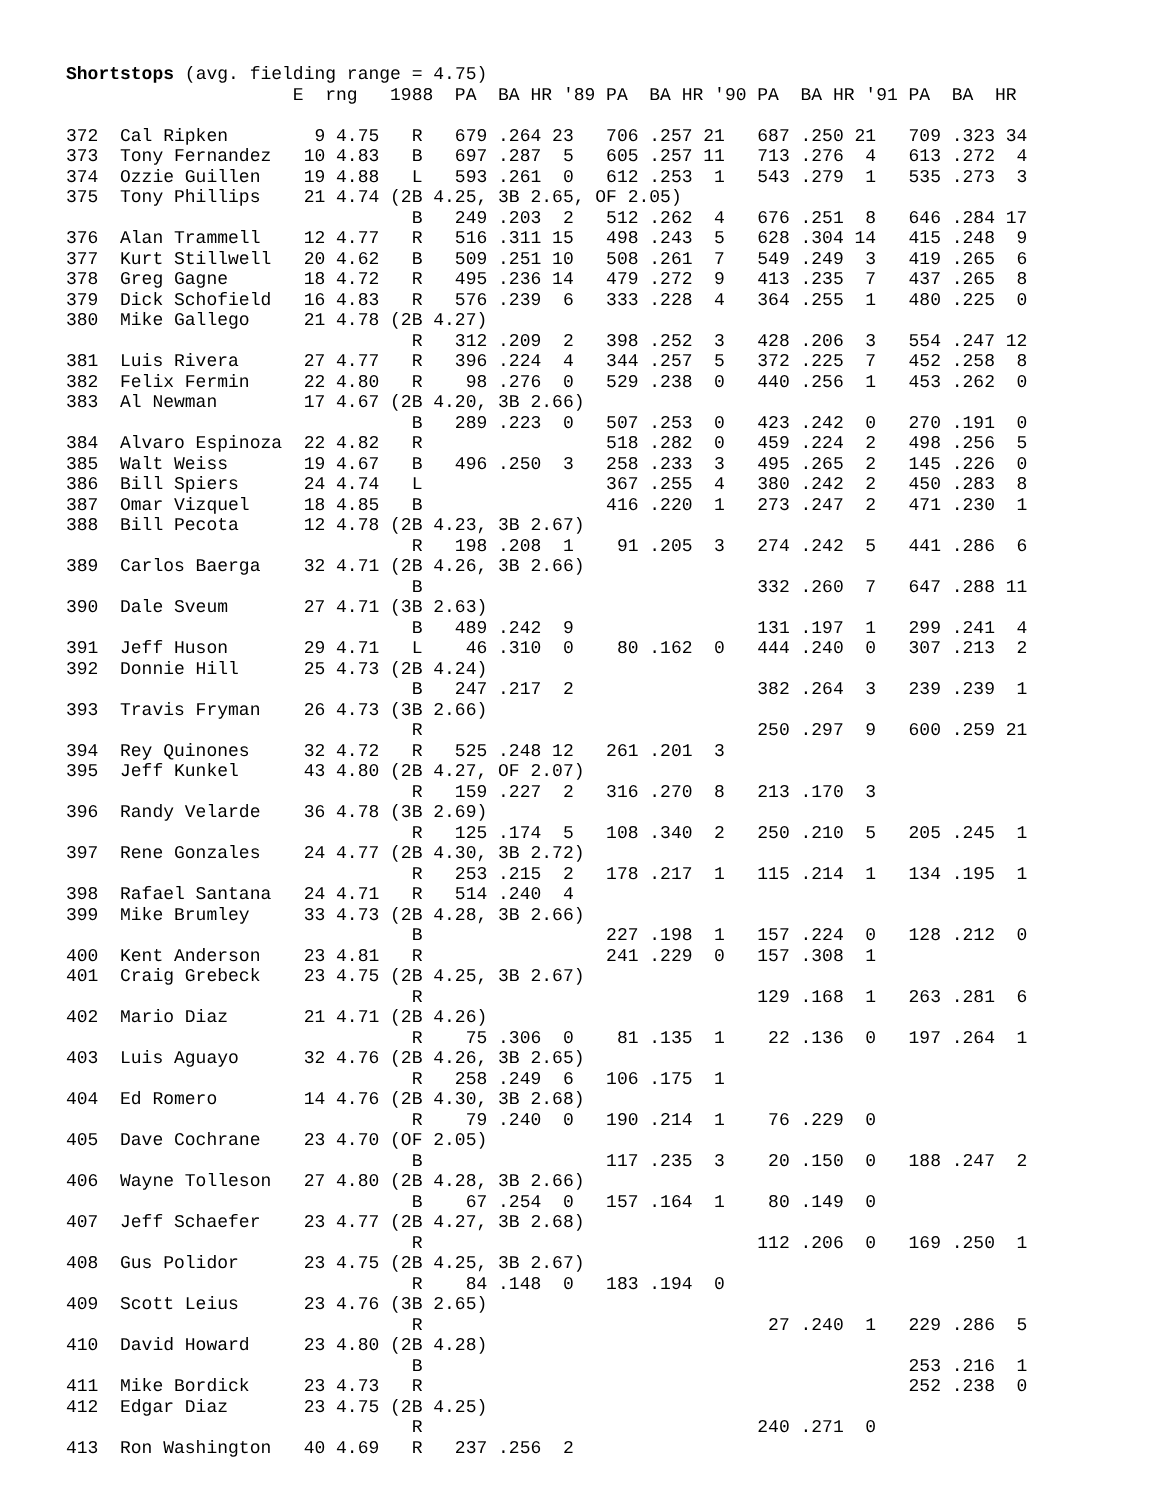Shortstops (avg. fielding range = 4.75)
                     E  rng   1988  PA  BA HR '89 PA  BA HR '90 PA  BA HR '91 PA  BA  HR

372  Cal Ripken        9 4.75   R   679 .264 23   706 .257 21   687 .250 21   709 .323 34
373  Tony Fernandez   10 4.83   B   697 .287  5   605 .257 11   713 .276  4   613 .272  4
374  Ozzie Guillen    19 4.88   L   593 .261  0   612 .253  1   543 .279  1   535 .273  3
375  Tony Phillips    21 4.74 (2B 4.25, 3B 2.65, OF 2.05)
                                B   249 .203  2   512 .262  4   676 .251  8   646 .284 17
376  Alan Trammell    12 4.77   R   516 .311 15   498 .243  5   628 .304 14   415 .248  9
377  Kurt Stillwell   20 4.62   B   509 .251 10   508 .261  7   549 .249  3   419 .265  6
378  Greg Gagne       18 4.72   R   495 .236 14   479 .272  9   413 .235  7   437 .265  8
379  Dick Schofield   16 4.83   R   576 .239  6   333 .228  4   364 .255  1   480 .225  0
380  Mike Gallego     21 4.78 (2B 4.27)
                                R   312 .209  2   398 .252  3   428 .206  3   554 .247 12
381  Luis Rivera      27 4.77   R   396 .224  4   344 .257  5   372 .225  7   452 .258  8
382  Felix Fermin     22 4.80   R    98 .276  0   529 .238  0   440 .256  1   453 .262  0
383  Al Newman        17 4.67 (2B 4.20, 3B 2.66)
                                B   289 .223  0   507 .253  0   423 .242  0   270 .191  0
384  Alvaro Espinoza  22 4.82   R                 518 .282  0   459 .224  2   498 .256  5
385  Walt Weiss       19 4.67   B   496 .250  3   258 .233  3   495 .265  2   145 .226  0
386  Bill Spiers      24 4.74   L                 367 .255  4   380 .242  2   450 .283  8
387  Omar Vizquel     18 4.85   B                 416 .220  1   273 .247  2   471 .230  1
388  Bill Pecota      12 4.78 (2B 4.23, 3B 2.67)
                                R   198 .208  1    91 .205  3   274 .242  5   441 .286  6
389  Carlos Baerga    32 4.71 (2B 4.26, 3B 2.66)
                                B                               332 .260  7   647 .288 11
390  Dale Sveum       27 4.71 (3B 2.63)
                                B   489 .242  9                 131 .197  1   299 .241  4
391  Jeff Huson       29 4.71   L    46 .310  0    80 .162  0   444 .240  0   307 .213  2
392  Donnie Hill      25 4.73 (2B 4.24)
                                B   247 .217  2                 382 .264  3   239 .239  1
393  Travis Fryman    26 4.73 (3B 2.66)
                                R                               250 .297  9   600 .259 21
394  Rey Quinones     32 4.72   R   525 .248 12   261 .201  3
395  Jeff Kunkel      43 4.80 (2B 4.27, OF 2.07)
                                R   159 .227  2   316 .270  8   213 .170  3
396  Randy Velarde    36 4.78 (3B 2.69)
                                R   125 .174  5   108 .340  2   250 .210  5   205 .245  1
397  Rene Gonzales    24 4.77 (2B 4.30, 3B 2.72)
                                R   253 .215  2   178 .217  1   115 .214  1   134 .195  1
398  Rafael Santana   24 4.71   R   514 .240  4
399  Mike Brumley     33 4.73 (2B 4.28, 3B 2.66)
                                B                 227 .198  1   157 .224  0   128 .212  0
400  Kent Anderson    23 4.81   R                 241 .229  0   157 .308  1
401  Craig Grebeck    23 4.75 (2B 4.25, 3B 2.67)
                                R                               129 .168  1   263 .281  6
402  Mario Diaz       21 4.71 (2B 4.26)
                                R    75 .306  0    81 .135  1    22 .136  0   197 .264  1
403  Luis Aguayo      32 4.76 (2B 4.26, 3B 2.65)
                                R   258 .249  6   106 .175  1
404  Ed Romero        14 4.76 (2B 4.30, 3B 2.68)
                                R    79 .240  0   190 .214  1    76 .229  0
405  Dave Cochrane    23 4.70 (OF 2.05)
                                B                 117 .235  3    20 .150  0   188 .247  2
406  Wayne Tolleson   27 4.80 (2B 4.28, 3B 2.66)
                                B    67 .254  0   157 .164  1    80 .149  0
407  Jeff Schaefer    23 4.77 (2B 4.27, 3B 2.68)
                                R                               112 .206  0   169 .250  1
408  Gus Polidor      23 4.75 (2B 4.25, 3B 2.67)
                                R    84 .148  0   183 .194  0
409  Scott Leius      23 4.76 (3B 2.65)
                                R                                27 .240  1   229 .286  5
410  David Howard     23 4.80 (2B 4.28)
                                B                                             253 .216  1
411  Mike Bordick     23 4.73   R                                             252 .238  0
412  Edgar Diaz       23 4.75 (2B 4.25)
                                R                               240 .271  0
413  Ron Washington   40 4.69   R   237 .256  2